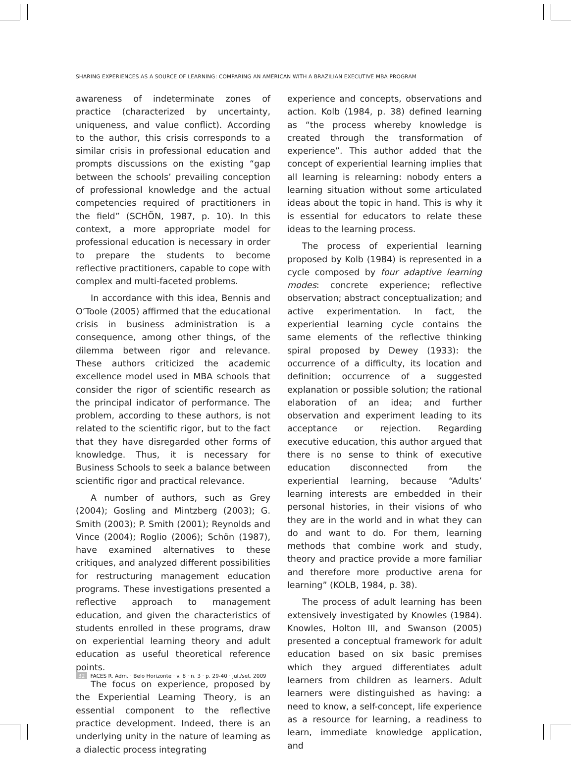SHARING EXPERIENCES AS A SOURCE OF LEARNING: COMPARING AN AMERICAN WITH A BRAZILIAN EXECUTIVE MBA PROGRAM
awareness of indeterminate zones of practice (characterized by uncertainty, uniqueness, and value conflict). According to the author, this crisis corresponds to a similar crisis in professional education and prompts discussions on the existing “gap between the schools’ prevailing conception of professional knowledge and the actual competencies required of practitioners in the field” (SCHÖN, 1987, p. 10). In this context, a more appropriate model for professional education is necessary in order to prepare the students to become reflective practitioners, capable to cope with complex and multi-faceted problems.
In accordance with this idea, Bennis and O’Toole (2005) affirmed that the educational crisis in business administration is a consequence, among other things, of the dilemma between rigor and relevance. These authors criticized the academic excellence model used in MBA schools that consider the rigor of scientific research as the principal indicator of performance. The problem, according to these authors, is not related to the scientific rigor, but to the fact that they have disregarded other forms of knowledge. Thus, it is necessary for Business Schools to seek a balance between scientific rigor and practical relevance.
A number of authors, such as Grey (2004); Gosling and Mintzberg (2003); G. Smith (2003); P. Smith (2001); Reynolds and Vince (2004); Roglio (2006); Schön (1987), have examined alternatives to these critiques, and analyzed different possibilities for restructuring management education programs. These investigations presented a reflective approach to management education, and given the characteristics of students enrolled in these programs, draw on experiential learning theory and adult education as useful theoretical reference points.
The focus on experience, proposed by the Experiential Learning Theory, is an essential component to the reflective practice development. Indeed, there is an underlying unity in the nature of learning as a dialectic process integrating
experience and concepts, observations and action. Kolb (1984, p. 38) defined learning as “the process whereby knowledge is created through the transformation of experience”. This author added that the concept of experiential learning implies that all learning is relearning: nobody enters a learning situation without some articulated ideas about the topic in hand. This is why it is essential for educators to relate these ideas to the learning process.
The process of experiential learning proposed by Kolb (1984) is represented in a cycle composed by four adaptive learning modes: concrete experience; reflective observation; abstract conceptualization; and active experimentation. In fact, the experiential learning cycle contains the same elements of the reflective thinking spiral proposed by Dewey (1933): the occurrence of a difficulty, its location and definition; occurrence of a suggested explanation or possible solution; the rational elaboration of an idea; and further observation and experiment leading to its acceptance or rejection. Regarding executive education, this author argued that there is no sense to think of executive education disconnected from the experiential learning, because “Adults’ learning interests are embedded in their personal histories, in their visions of who they are in the world and in what they can do and want to do. For them, learning methods that combine work and study, theory and practice provide a more familiar and therefore more productive arena for learning” (KOLB, 1984, p. 38).
The process of adult learning has been extensively investigated by Knowles (1984). Knowles, Holton III, and Swanson (2005) presented a conceptual framework for adult education based on six basic premises which they argued differentiates adult learners from children as learners. Adult learners were distinguished as having: a need to know, a self-concept, life experience as a resource for learning, a readiness to learn, immediate knowledge application, and
32 FACES R. Adm. · Belo Horizonte · v. 8 · n. 3 · p. 29-40 · jul./set. 2009